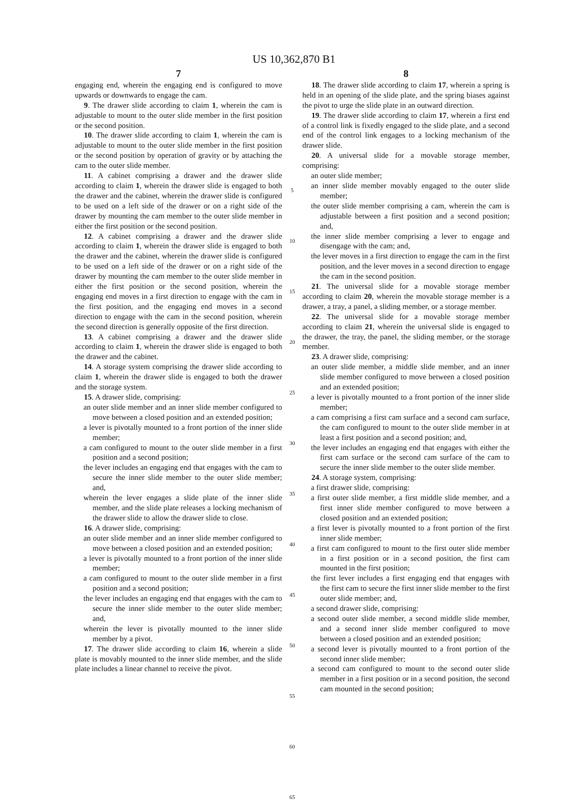US 10,362,870 B1
7
engaging end, wherein the engaging end is configured to move upwards or downwards to engage the cam.
9. The drawer slide according to claim 1, wherein the cam is adjustable to mount to the outer slide member in the first position or the second position.
10. The drawer slide according to claim 1, wherein the cam is adjustable to mount to the outer slide member in the first position or the second position by operation of gravity or by attaching the cam to the outer slide member.
11. A cabinet comprising a drawer and the drawer slide according to claim 1, wherein the drawer slide is engaged to both the drawer and the cabinet, wherein the drawer slide is configured to be used on a left side of the drawer or on a right side of the drawer by mounting the cam member to the outer slide member in either the first position or the second position.
12. A cabinet comprising a drawer and the drawer slide according to claim 1, wherein the drawer slide is engaged to both the drawer and the cabinet, wherein the drawer slide is configured to be used on a left side of the drawer or on a right side of the drawer by mounting the cam member to the outer slide member in either the first position or the second position, wherein the engaging end moves in a first direction to engage with the cam in the first position, and the engaging end moves in a second direction to engage with the cam in the second position, wherein the second direction is generally opposite of the first direction.
13. A cabinet comprising a drawer and the drawer slide according to claim 1, wherein the drawer slide is engaged to both the drawer and the cabinet.
14. A storage system comprising the drawer slide according to claim 1, wherein the drawer slide is engaged to both the drawer and the storage system.
15. A drawer slide, comprising:
an outer slide member and an inner slide member configured to move between a closed position and an extended position;
a lever is pivotally mounted to a front portion of the inner slide member;
a cam configured to mount to the outer slide member in a first position and a second position;
the lever includes an engaging end that engages with the cam to secure the inner slide member to the outer slide member; and,
wherein the lever engages a slide plate of the inner slide member, and the slide plate releases a locking mechanism of the drawer slide to allow the drawer slide to close.
16. A drawer slide, comprising:
an outer slide member and an inner slide member configured to move between a closed position and an extended position;
a lever is pivotally mounted to a front portion of the inner slide member;
a cam configured to mount to the outer slide member in a first position and a second position;
the lever includes an engaging end that engages with the cam to secure the inner slide member to the outer slide member; and,
wherein the lever is pivotally mounted to the inner slide member by a pivot.
17. The drawer slide according to claim 16, wherein a slide plate is movably mounted to the inner slide member, and the slide plate includes a linear channel to receive the pivot.
5
10
15
20
25
30
35
40
45
50
55
60
65
8
18. The drawer slide according to claim 17, wherein a spring is held in an opening of the slide plate, and the spring biases against the pivot to urge the slide plate in an outward direction.
19. The drawer slide according to claim 17, wherein a first end of a control link is fixedly engaged to the slide plate, and a second end of the control link engages to a locking mechanism of the drawer slide.
20. A universal slide for a movable storage member, comprising:
an outer slide member;
an inner slide member movably engaged to the outer slide member;
the outer slide member comprising a cam, wherein the cam is adjustable between a first position and a second position; and,
the inner slide member comprising a lever to engage and disengage with the cam; and,
the lever moves in a first direction to engage the cam in the first position, and the lever moves in a second direction to engage the cam in the second position.
21. The universal slide for a movable storage member according to claim 20, wherein the movable storage member is a drawer, a tray, a panel, a sliding member, or a storage member.
22. The universal slide for a movable storage member according to claim 21, wherein the universal slide is engaged to the drawer, the tray, the panel, the sliding member, or the storage member.
23. A drawer slide, comprising:
an outer slide member, a middle slide member, and an inner slide member configured to move between a closed position and an extended position;
a lever is pivotally mounted to a front portion of the inner slide member;
a cam comprising a first cam surface and a second cam surface, the cam configured to mount to the outer slide member in at least a first position and a second position; and,
the lever includes an engaging end that engages with either the first cam surface or the second cam surface of the cam to secure the inner slide member to the outer slide member.
24. A storage system, comprising:
a first drawer slide, comprising:
a first outer slide member, a first middle slide member, and a first inner slide member configured to move between a closed position and an extended position;
a first lever is pivotally mounted to a front portion of the first inner slide member;
a first cam configured to mount to the first outer slide member in a first position or in a second position, the first cam mounted in the first position;
the first lever includes a first engaging end that engages with the first cam to secure the first inner slide member to the first outer slide member; and,
a second drawer slide, comprising:
a second outer slide member, a second middle slide member, and a second inner slide member configured to move between a closed position and an extended position;
a second lever is pivotally mounted to a front portion of the second inner slide member;
a second cam configured to mount to the second outer slide member in a first position or in a second position, the second cam mounted in the second position;